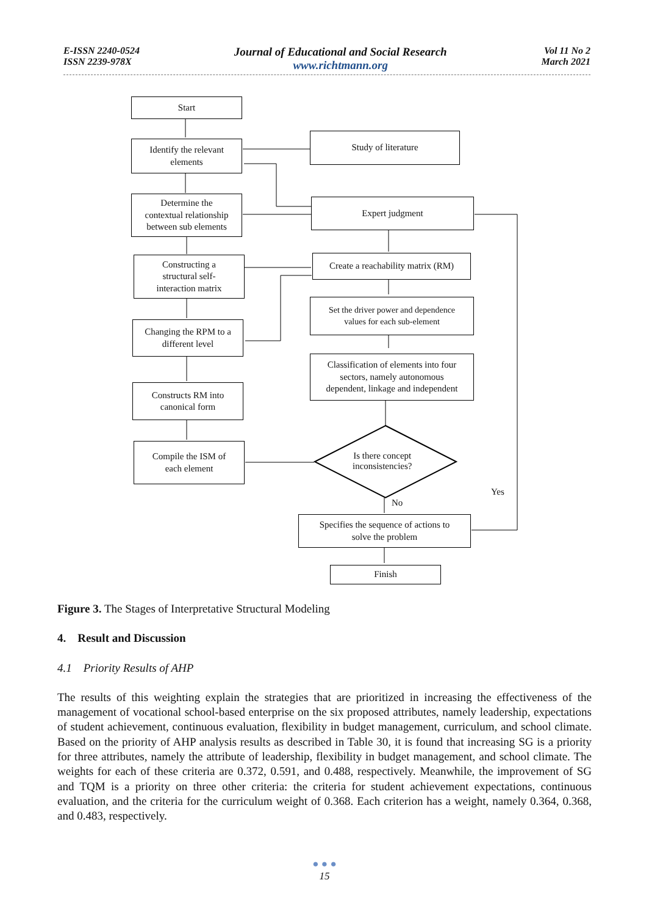E-ISSN 2240-0524
ISSN 2239-978X
Journal of Educational and Social Research
www.richtmann.org
Vol 11 No 2
March 2021
Start
Identify the relevant
elements
Study of literature
Determine the
contextual relationship
between sub elements
Expert judgment
Constructing a
structural self-
interaction matrix
Create a reachability matrix (RM)
Set the driver power and dependence
values for each sub-element
Changing the RPM to a
different level
Classification of elements into four
sectors, namely autonomous
dependent, linkage and independent
Constructs RM into
canonical form
Compile the ISM of
each element
Is there concept
inconsistencies?
Yes
No
Specifies the sequence of actions to
solve the problem
Finish
Figure 3. The Stages of Interpretative Structural Modeling
4. Result and Discussion
4.1 Priority Results of AHP
The results of this weighting explain the strategies that are prioritized in increasing the effectiveness of the management of vocational school-based enterprise on the six proposed attributes, namely leadership, expectations of student achievement, continuous evaluation, flexibility in budget management, curriculum, and school climate. Based on the priority of AHP analysis results as described in Table 30, it is found that increasing SG is a priority for three attributes, namely the attribute of leadership, flexibility in budget management, and school climate. The weights for each of these criteria are 0.372, 0.591, and 0.488, respectively. Meanwhile, the improvement of SG and TQM is a priority on three other criteria: the criteria for student achievement expectations, continuous evaluation, and the criteria for the curriculum weight of 0.368. Each criterion has a weight, namely 0.364, 0.368, and 0.483, respectively.
● ● ●
15